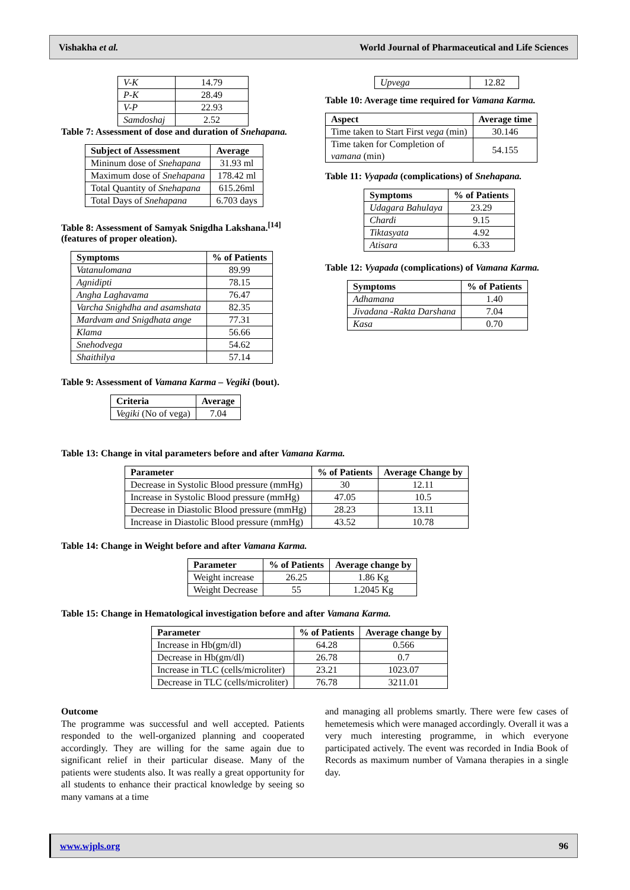Vishakha et al. World Journal of Pharmaceutical and Life Sciences
| V-K | 14.79 |
| P-K | 28.49 |
| V-P | 22.93 |
| Samdoshaj | 2.52 |
Table 7: Assessment of dose and duration of Snehapana.
| Subject of Assessment | Average |
| --- | --- |
| Mininum dose of Snehapana | 31.93 ml |
| Maximum dose of Snehapana | 178.42 ml |
| Total Quantity of Snehapana | 615.26ml |
| Total Days of Snehapana | 6.703 days |
Table 8: Assessment of Samyak Snigdha Lakshana.<sup>[14]</sup> (features of proper oleation).
| Symptoms | % of Patients |
| --- | --- |
| Vatanulomana | 89.99 |
| Agnidipti | 78.15 |
| Angha Laghavama | 76.47 |
| Varcha Snighdha and asamshata | 82.35 |
| Mardvam and Snigdhata ange | 77.31 |
| Klama | 56.66 |
| Snehodvega | 54.62 |
| Shaithilya | 57.14 |
Table 9: Assessment of Vamana Karma – Vegiki (bout).
| Criteria | Average |
| --- | --- |
| Vegiki (No of vega) | 7.04 |
| Upvega | 12.82 |
Table 10: Average time required for Vamana Karma.
| Aspect | Average time |
| --- | --- |
| Time taken to Start First vega (min) | 30.146 |
| Time taken for Completion of vamana (min) | 54.155 |
Table 11: Vyapada (complications) of Snehapana.
| Symptoms | % of Patients |
| --- | --- |
| Udagara Bahulaya | 23.29 |
| Chardi | 9.15 |
| Tiktasyata | 4.92 |
| Atisara | 6.33 |
Table 12: Vyapada (complications) of Vamana Karma.
| Symptoms | % of Patients |
| --- | --- |
| Adhamana | 1.40 |
| Jivadana -Rakta Darshana | 7.04 |
| Kasa | 0.70 |
Table 13: Change in vital parameters before and after Vamana Karma.
| Parameter | % of Patients | Average Change by |
| --- | --- | --- |
| Decrease in Systolic Blood pressure (mmHg) | 30 | 12.11 |
| Increase in Systolic Blood pressure (mmHg) | 47.05 | 10.5 |
| Decrease in Diastolic Blood pressure (mmHg) | 28.23 | 13.11 |
| Increase in Diastolic Blood pressure (mmHg) | 43.52 | 10.78 |
Table 14: Change in Weight before and after Vamana Karma.
| Parameter | % of Patients | Average change by |
| --- | --- | --- |
| Weight increase | 26.25 | 1.86 Kg |
| Weight Decrease | 55 | 1.2045 Kg |
Table 15: Change in Hematological investigation before and after Vamana Karma.
| Parameter | % of Patients | Average change by |
| --- | --- | --- |
| Increase in Hb(gm/dl) | 64.28 | 0.566 |
| Decrease in Hb(gm/dl) | 26.78 | 0.7 |
| Increase in TLC (cells/microliter) | 23.21 | 1023.07 |
| Decrease in TLC (cells/microliter) | 76.78 | 3211.01 |
Outcome
The programme was successful and well accepted. Patients responded to the well-organized planning and cooperated accordingly. They are willing for the same again due to significant relief in their particular disease. Many of the patients were students also. It was really a great opportunity for all students to enhance their practical knowledge by seeing so many vamans at a time
and managing all problems smartly. There were few cases of hemetemesis which were managed accordingly. Overall it was a very much interesting programme, in which everyone participated actively. The event was recorded in India Book of Records as maximum number of Vamana therapies in a single day.
www.wjpls.org 96